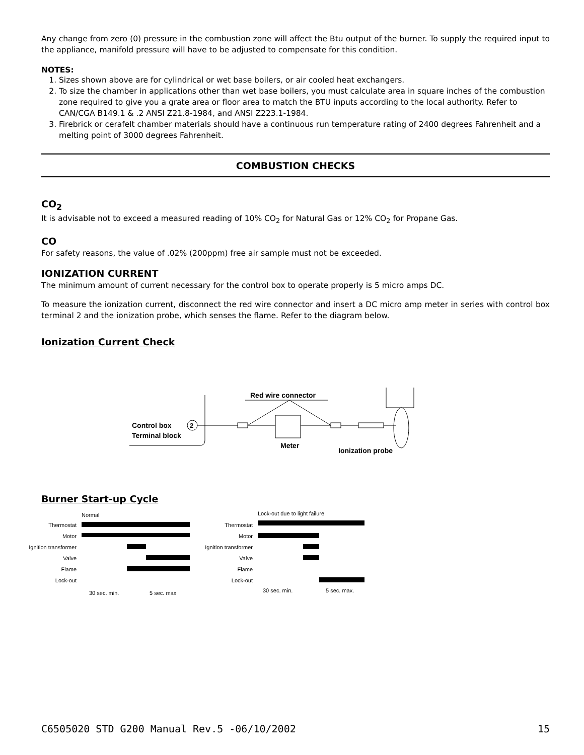Any change from zero (0) pressure in the combustion zone will affect the Btu output of the burner. To supply the required input to the appliance, manifold pressure will have to be adjusted to compensate for this condition.
NOTES:
1. Sizes shown above are for cylindrical or wet base boilers, or air cooled heat exchangers.
2. To size the chamber in applications other than wet base boilers, you must calculate area in square inches of the combustion zone required to give you a grate area or floor area to match the BTU inputs according to the local authority. Refer to CAN/CGA B149.1 & .2 ANSI Z21.8-1984, and ANSI Z223.1-1984.
3. Firebrick or cerafelt chamber materials should have a continuous run temperature rating of 2400 degrees Fahrenheit and a melting point of 3000 degrees Fahrenheit.
COMBUSTION CHECKS
CO<sub>2</sub>
It is advisable not to exceed a measured reading of 10% CO<sub>2</sub> for Natural Gas or 12% CO<sub>2</sub> for Propane Gas.
CO
For safety reasons, the value of .02% (200ppm) free air sample must not be exceeded.
IONIZATION CURRENT
The minimum amount of current necessary for the control box to operate properly is 5 micro amps DC.
To measure the ionization current, disconnect the red wire connector and insert a DC micro amp meter in series with control box terminal 2 and the ionization probe, which senses the flame. Refer to the diagram below.
Ionization Current Check
Red wire connector
Control box
Terminal block
2
Meter
Ionization probe
Burner Start-up Cycle
Normal
Thermostat
Motor
Ignition transformer
Valve
Flame
Lock-out
Thermostat
Motor
Ignition transformer
Valve
Flame
Lock-out
30 sec. min.
5 sec. max
Lock-out due to light failure
30 sec. min.
5 sec. max.
C6505020 STD G200 Manual Rev.5 -06/10/2002 15